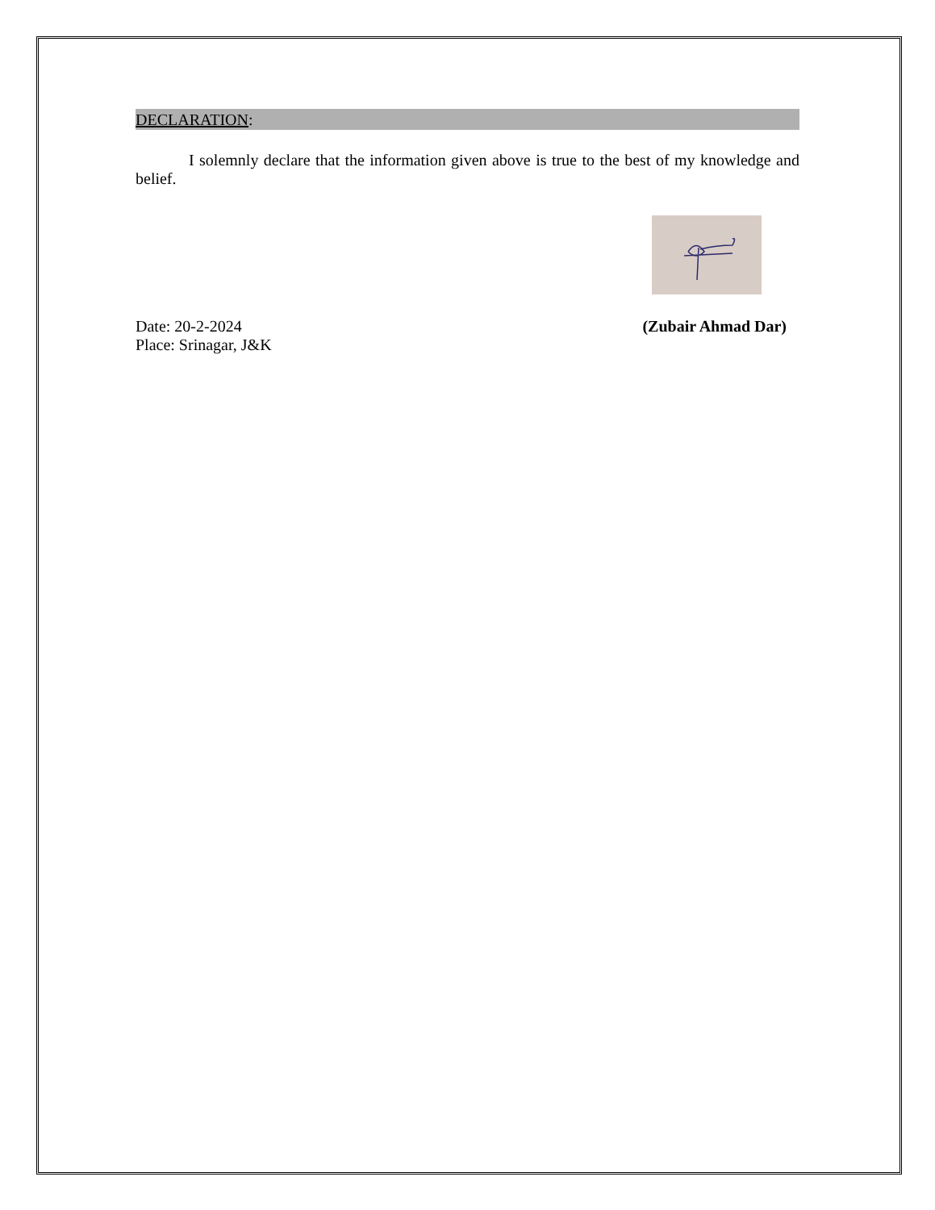DECLARATION:
I solemnly declare that the information given above is true to the best of my knowledge and belief.
Date: 20-2-2024 (Zubair Ahmad Dar)
Place: Srinagar, J&K